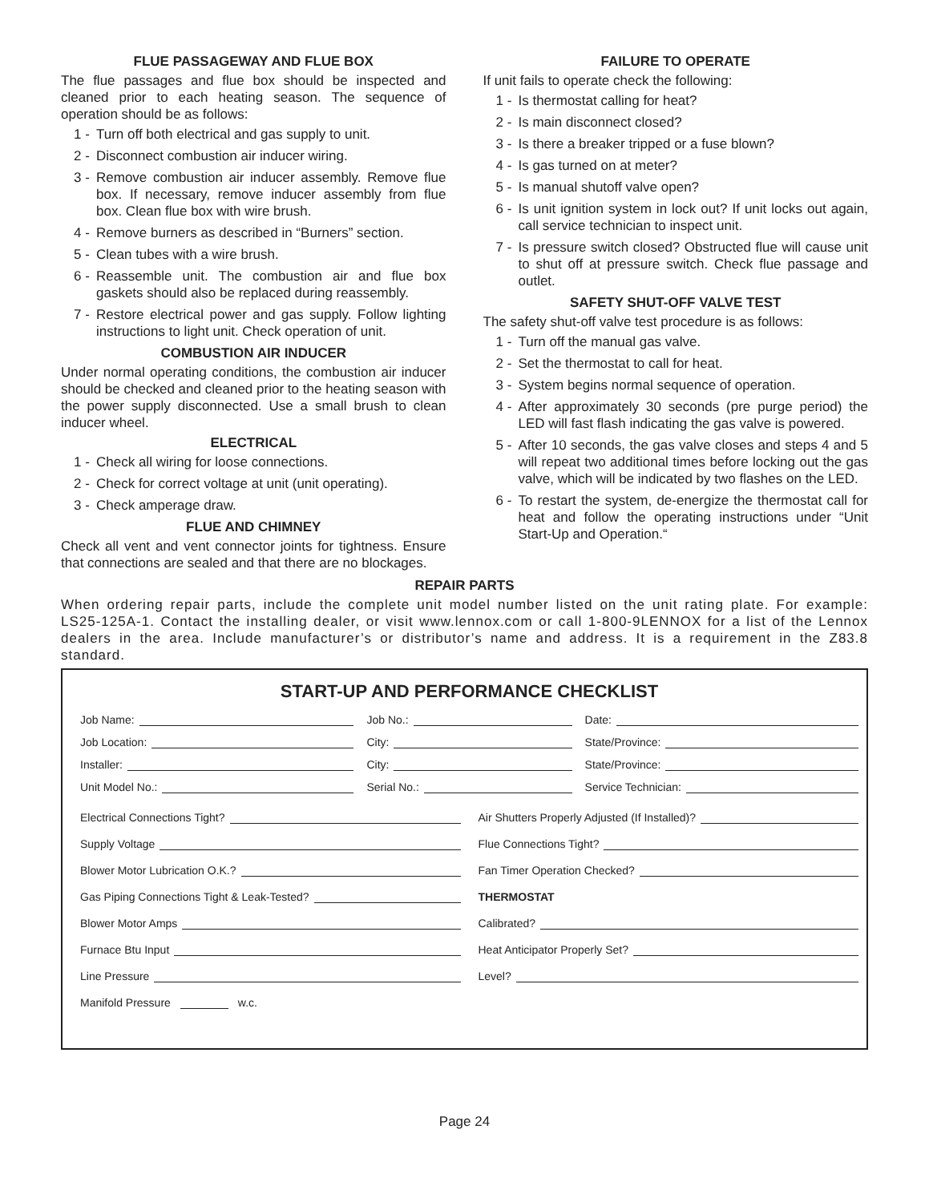FLUE PASSAGEWAY AND FLUE BOX
The flue passages and flue box should be inspected and cleaned prior to each heating season. The sequence of operation should be as follows:
1 - Turn off both electrical and gas supply to unit.
2 - Disconnect combustion air inducer wiring.
3 - Remove combustion air inducer assembly. Remove flue box. If necessary, remove inducer assembly from flue box. Clean flue box with wire brush.
4 - Remove burners as described in “Burners” section.
5 - Clean tubes with a wire brush.
6 - Reassemble unit. The combustion air and flue box gaskets should also be replaced during reassembly.
7 - Restore electrical power and gas supply. Follow lighting instructions to light unit. Check operation of unit.
COMBUSTION AIR INDUCER
Under normal operating conditions, the combustion air inducer should be checked and cleaned prior to the heating season with the power supply disconnected. Use a small brush to clean inducer wheel.
ELECTRICAL
1 - Check all wiring for loose connections.
2 - Check for correct voltage at unit (unit operating).
3 - Check amperage draw.
FLUE AND CHIMNEY
Check all vent and vent connector joints for tightness. Ensure that connections are sealed and that there are no blockages.
FAILURE TO OPERATE
If unit fails to operate check the following:
1 - Is thermostat calling for heat?
2 - Is main disconnect closed?
3 - Is there a breaker tripped or a fuse blown?
4 - Is gas turned on at meter?
5 - Is manual shutoff valve open?
6 - Is unit ignition system in lock out? If unit locks out again, call service technician to inspect unit.
7 - Is pressure switch closed? Obstructed flue will cause unit to shut off at pressure switch. Check flue passage and outlet.
SAFETY SHUT-OFF VALVE TEST
The safety shut-off valve test procedure is as follows:
1 - Turn off the manual gas valve.
2 - Set the thermostat to call for heat.
3 - System begins normal sequence of operation.
4 - After approximately 30 seconds (pre purge period) the LED will fast flash indicating the gas valve is powered.
5 - After 10 seconds, the gas valve closes and steps 4 and 5 will repeat two additional times before locking out the gas valve, which will be indicated by two flashes on the LED.
6 - To restart the system, de-energize the thermostat call for heat and follow the operating instructions under “Unit Start-Up and Operation.“
REPAIR PARTS
When ordering repair parts, include the complete unit model number listed on the unit rating plate. For example: LS25-125A-1. Contact the installing dealer, or visit www.lennox.com or call 1-800-9LENNOX for a list of the Lennox dealers in the area. Include manufacturer’s or distributor’s name and address. It is a requirement in the Z83.8 standard.
START-UP AND PERFORMANCE CHECKLIST
Job Name: Job No.: Date:
Job Location: City: State/Province:
Installer: City: State/Province:
Unit Model No.: Serial No.: Service Technician:
Electrical Connections Tight?
Supply Voltage
Blower Motor Lubrication O.K.?
Gas Piping Connections Tight & Leak-Tested?
Blower Motor Amps
Furnace Btu Input
Line Pressure
Manifold Pressure w.c.
Air Shutters Properly Adjusted (If Installed)?
Flue Connections Tight?
Fan Timer Operation Checked?
THERMOSTAT
Calibrated?
Heat Anticipator Properly Set?
Level?
Page 24